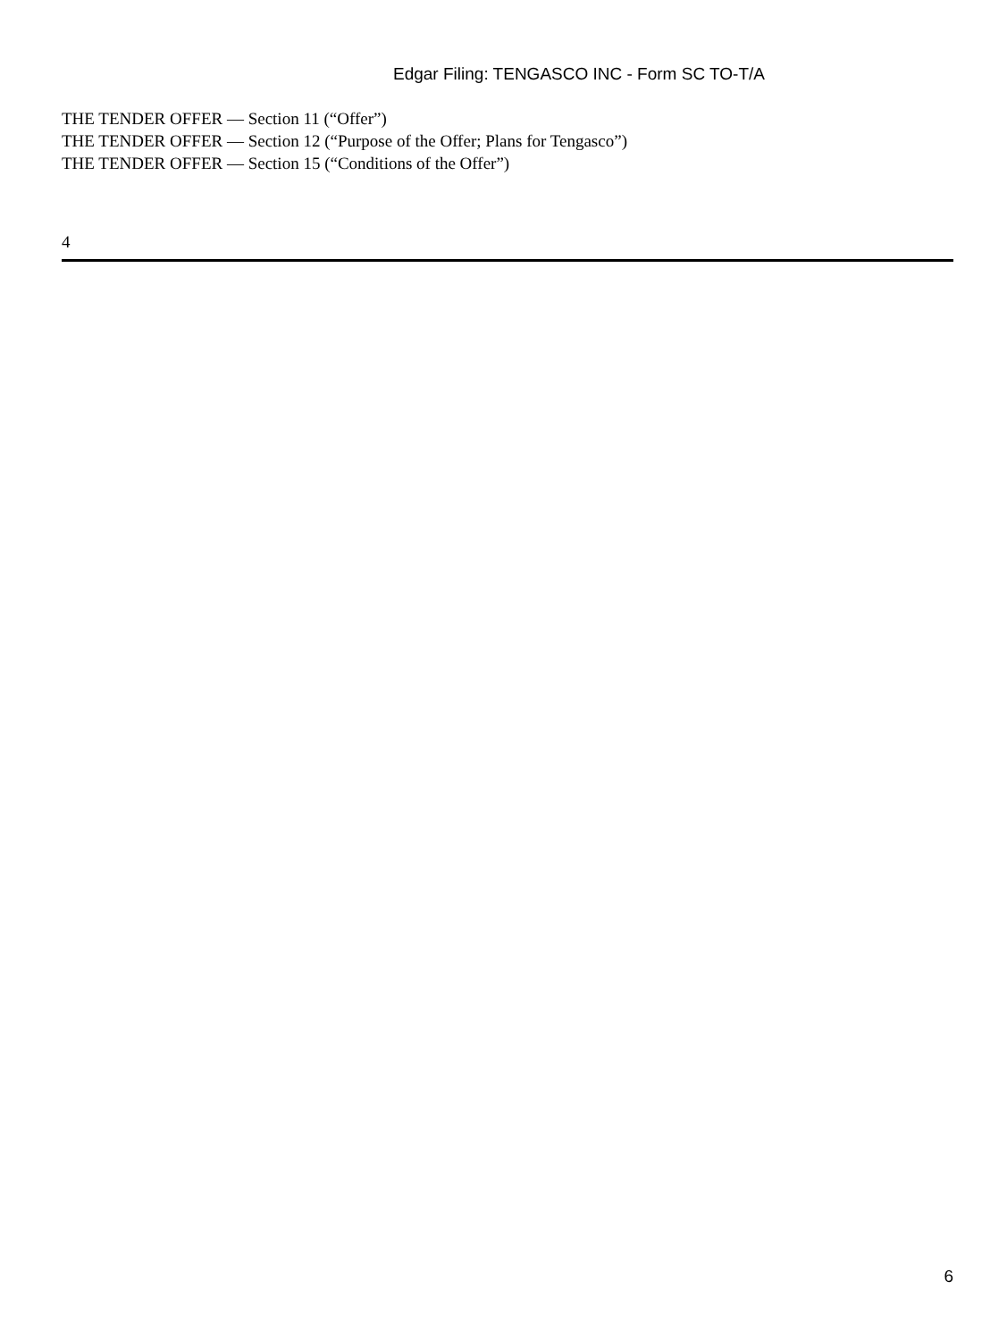Edgar Filing: TENGASCO INC - Form SC TO-T/A
THE TENDER OFFER — Section 11 (“Offer”)
THE TENDER OFFER — Section 12 (“Purpose of the Offer; Plans for Tengasco”)
THE TENDER OFFER — Section 15 (“Conditions of the Offer”)
4
6